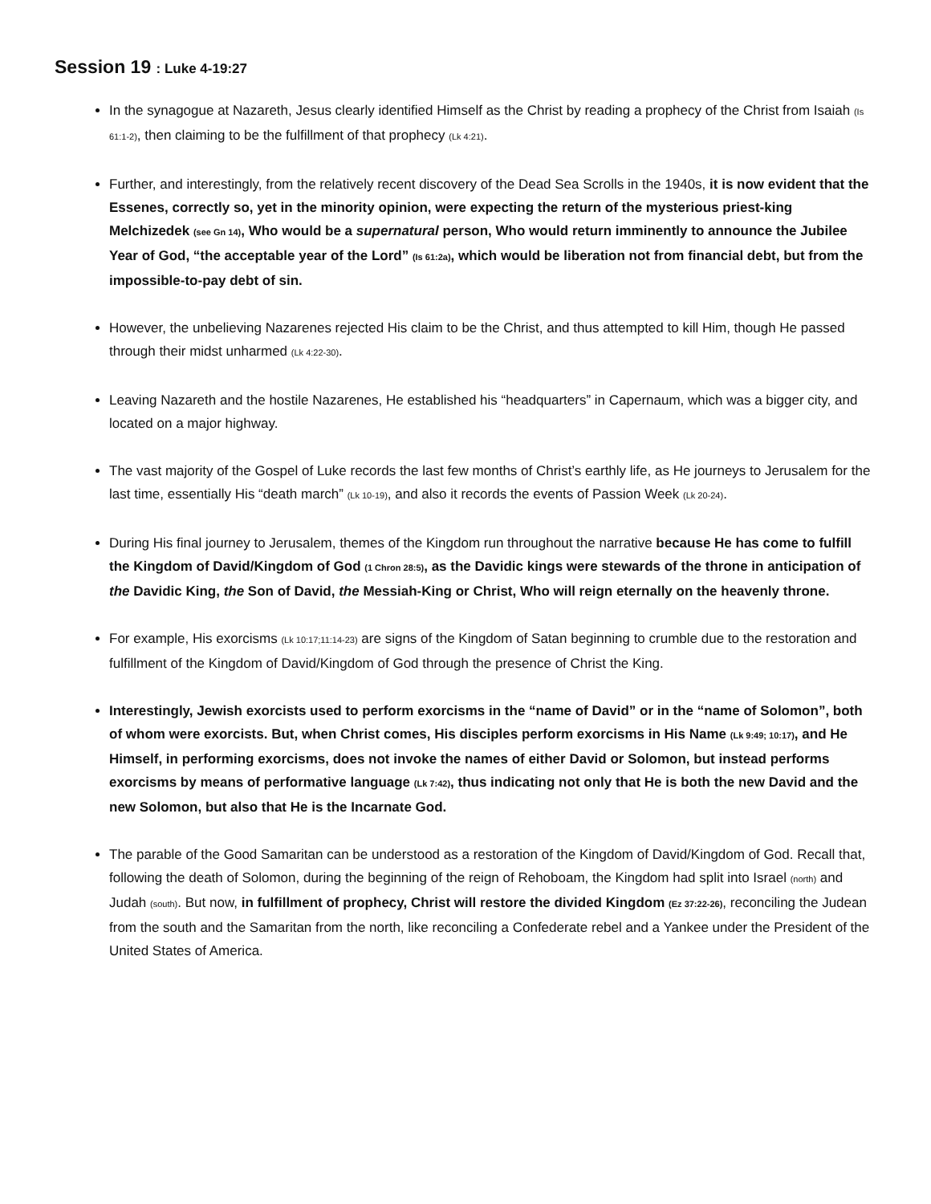Session 19 : Luke 4-19:27
In the synagogue at Nazareth, Jesus clearly identified Himself as the Christ by reading a prophecy of the Christ from Isaiah (Is 61:1-2), then claiming to be the fulfillment of that prophecy (Lk 4:21).
Further, and interestingly, from the relatively recent discovery of the Dead Sea Scrolls in the 1940s, it is now evident that the Essenes, correctly so, yet in the minority opinion, were expecting the return of the mysterious priest-king Melchizedek (see Gn 14), Who would be a supernatural person, Who would return imminently to announce the Jubilee Year of God, “the acceptable year of the Lord” (Is 61:2a), which would be liberation not from financial debt, but from the impossible-to-pay debt of sin.
However, the unbelieving Nazarenes rejected His claim to be the Christ, and thus attempted to kill Him, though He passed through their midst unharmed (Lk 4:22-30).
Leaving Nazareth and the hostile Nazarenes, He established his “headquarters” in Capernaum, which was a bigger city, and located on a major highway.
The vast majority of the Gospel of Luke records the last few months of Christ’s earthly life, as He journeys to Jerusalem for the last time, essentially His “death march” (Lk 10-19), and also it records the events of Passion Week (Lk 20-24).
During His final journey to Jerusalem, themes of the Kingdom run throughout the narrative because He has come to fulfill the Kingdom of David/Kingdom of God (1 Chron 28:5), as the Davidic kings were stewards of the throne in anticipation of the Davidic King, the Son of David, the Messiah-King or Christ, Who will reign eternally on the heavenly throne.
For example, His exorcisms (Lk 10:17;11:14-23) are signs of the Kingdom of Satan beginning to crumble due to the restoration and fulfillment of the Kingdom of David/Kingdom of God through the presence of Christ the King.
Interestingly, Jewish exorcists used to perform exorcisms in the “name of David” or in the “name of Solomon”, both of whom were exorcists. But, when Christ comes, His disciples perform exorcisms in His Name (Lk 9:49; 10:17), and He Himself, in performing exorcisms, does not invoke the names of either David or Solomon, but instead performs exorcisms by means of performative language (Lk 7:42), thus indicating not only that He is both the new David and the new Solomon, but also that He is the Incarnate God.
The parable of the Good Samaritan can be understood as a restoration of the Kingdom of David/Kingdom of God. Recall that, following the death of Solomon, during the beginning of the reign of Rehoboam, the Kingdom had split into Israel (north) and Judah (south). But now, in fulfillment of prophecy, Christ will restore the divided Kingdom (Ez 37:22-26), reconciling the Judean from the south and the Samaritan from the north, like reconciling a Confederate rebel and a Yankee under the President of the United States of America.